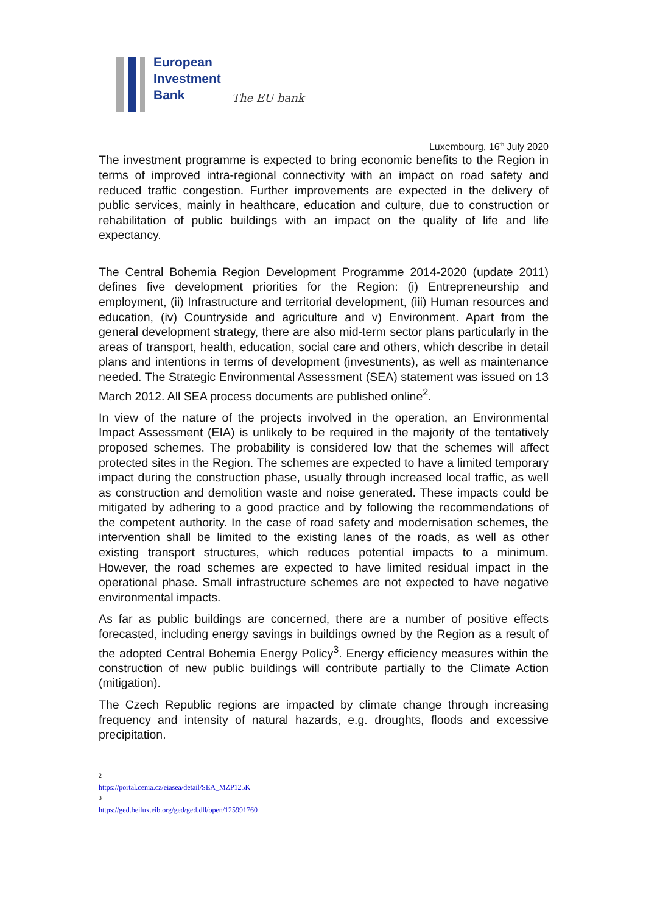European
Investment
Bank
The EU bank
Luxembourg, 16<sup>th</sup> July 2020
The investment programme is expected to bring economic benefits to the Region in terms of improved intra-regional connectivity with an impact on road safety and reduced traffic congestion. Further improvements are expected in the delivery of public services, mainly in healthcare, education and culture, due to construction or rehabilitation of public buildings with an impact on the quality of life and life expectancy.
The Central Bohemia Region Development Programme 2014-2020 (update 2011) defines five development priorities for the Region: (i) Entrepreneurship and employment, (ii) Infrastructure and territorial development, (iii) Human resources and education, (iv) Countryside and agriculture and v) Environment. Apart from the general development strategy, there are also mid-term sector plans particularly in the areas of transport, health, education, social care and others, which describe in detail plans and intentions in terms of development (investments), as well as maintenance needed. The Strategic Environmental Assessment (SEA) statement was issued on 13 March 2012. All SEA process documents are published online<sup>2</sup>.
In view of the nature of the projects involved in the operation, an Environmental Impact Assessment (EIA) is unlikely to be required in the majority of the tentatively proposed schemes. The probability is considered low that the schemes will affect protected sites in the Region. The schemes are expected to have a limited temporary impact during the construction phase, usually through increased local traffic, as well as construction and demolition waste and noise generated. These impacts could be mitigated by adhering to a good practice and by following the recommendations of the competent authority. In the case of road safety and modernisation schemes, the intervention shall be limited to the existing lanes of the roads, as well as other existing transport structures, which reduces potential impacts to a minimum. However, the road schemes are expected to have limited residual impact in the operational phase. Small infrastructure schemes are not expected to have negative environmental impacts.
As far as public buildings are concerned, there are a number of positive effects forecasted, including energy savings in buildings owned by the Region as a result of the adopted Central Bohemia Energy Policy<sup>3</sup>. Energy efficiency measures within the construction of new public buildings will contribute partially to the Climate Action (mitigation).
The Czech Republic regions are impacted by climate change through increasing frequency and intensity of natural hazards, e.g. droughts, floods and excessive precipitation.
<sup>2</sup> https://portal.cenia.cz/eiasea/detail/SEA_MZP125K
<sup>3</sup> https://ged.beilux.eib.org/ged/ged.dll/open/125991760